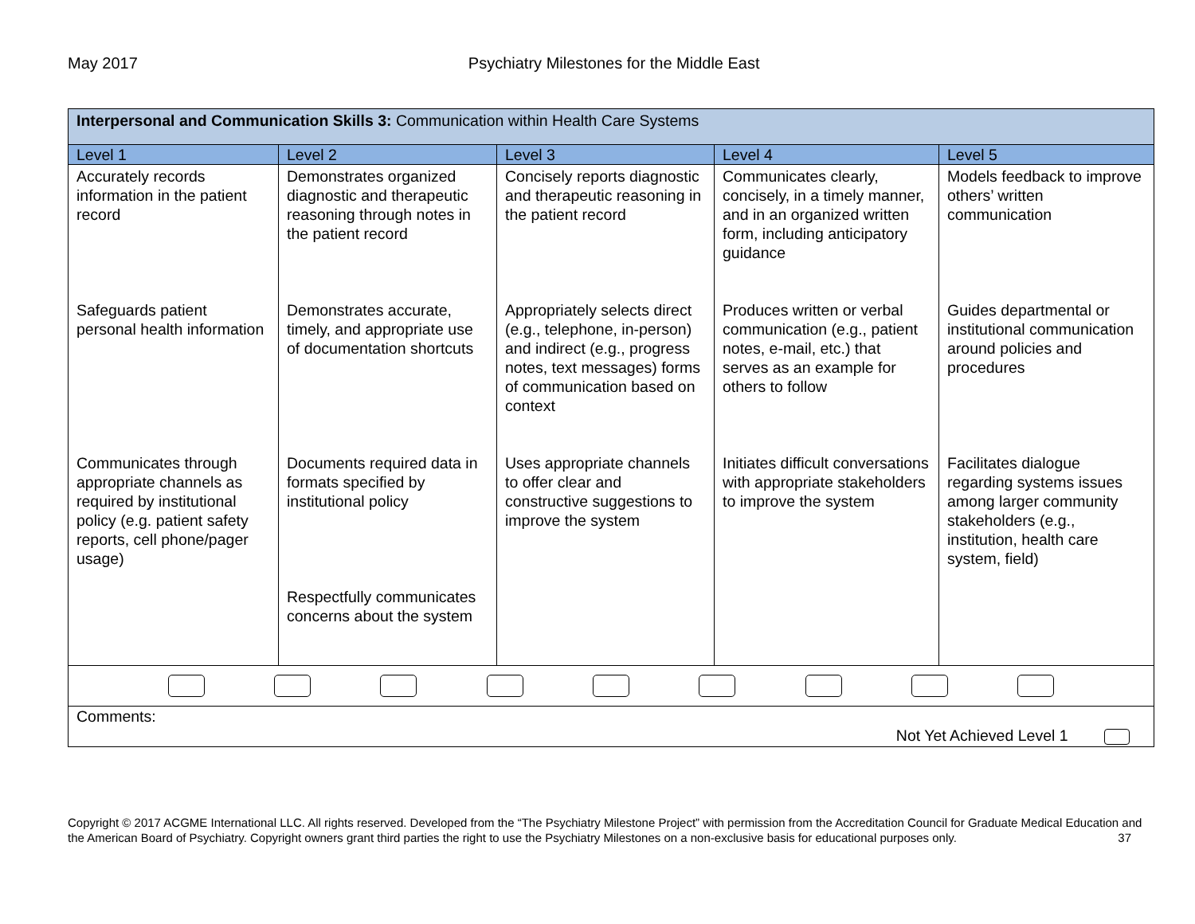May 2017 Psychiatry Milestones for the Middle East
| Interpersonal and Communication Skills 3: Communication within Health Care Systems | | | | |
| Level 1 | Level 2 | Level 3 | Level 4 | Level 5 |
| Accurately records information in the patient record Safeguards patient personal health information Communicates through appropriate channels as required by institutional policy (e.g. patient safety reports, cell phone/pager usage) | Demonstrates organized diagnostic and therapeutic reasoning through notes in the patient record Demonstrates accurate, timely, and appropriate use of documentation shortcuts Documents required data in formats specified by institutional policy Respectfully communicates concerns about the system | Concisely reports diagnostic and therapeutic reasoning in the patient record Appropriately selects direct (e.g., telephone, in-person) and indirect (e.g., progress notes, text messages) forms of communication based on context Uses appropriate channels to offer clear and constructive suggestions to improve the system | Communicates clearly, concisely, in a timely manner, and in an organized written form, including anticipatory guidance Produces written or verbal communication (e.g., patient notes, e-mail, etc.) that serves as an example for others to follow Initiates difficult conversations with appropriate stakeholders to improve the system | Models feedback to improve others’ written communication Guides departmental or institutional communication around policies and procedures Facilitates dialogue regarding systems issues among larger community stakeholders (e.g., institution, health care system, field) |
| Comments: Not Yet Achieved Level 1 | | | | |
Copyright © 2017 ACGME International LLC. All rights reserved. Developed from the “The Psychiatry Milestone Project” with permission from the Accreditation Council for Graduate Medical Education and the American Board of Psychiatry. Copyright owners grant third parties the right to use the Psychiatry Milestones on a non-exclusive basis for educational purposes only. 37